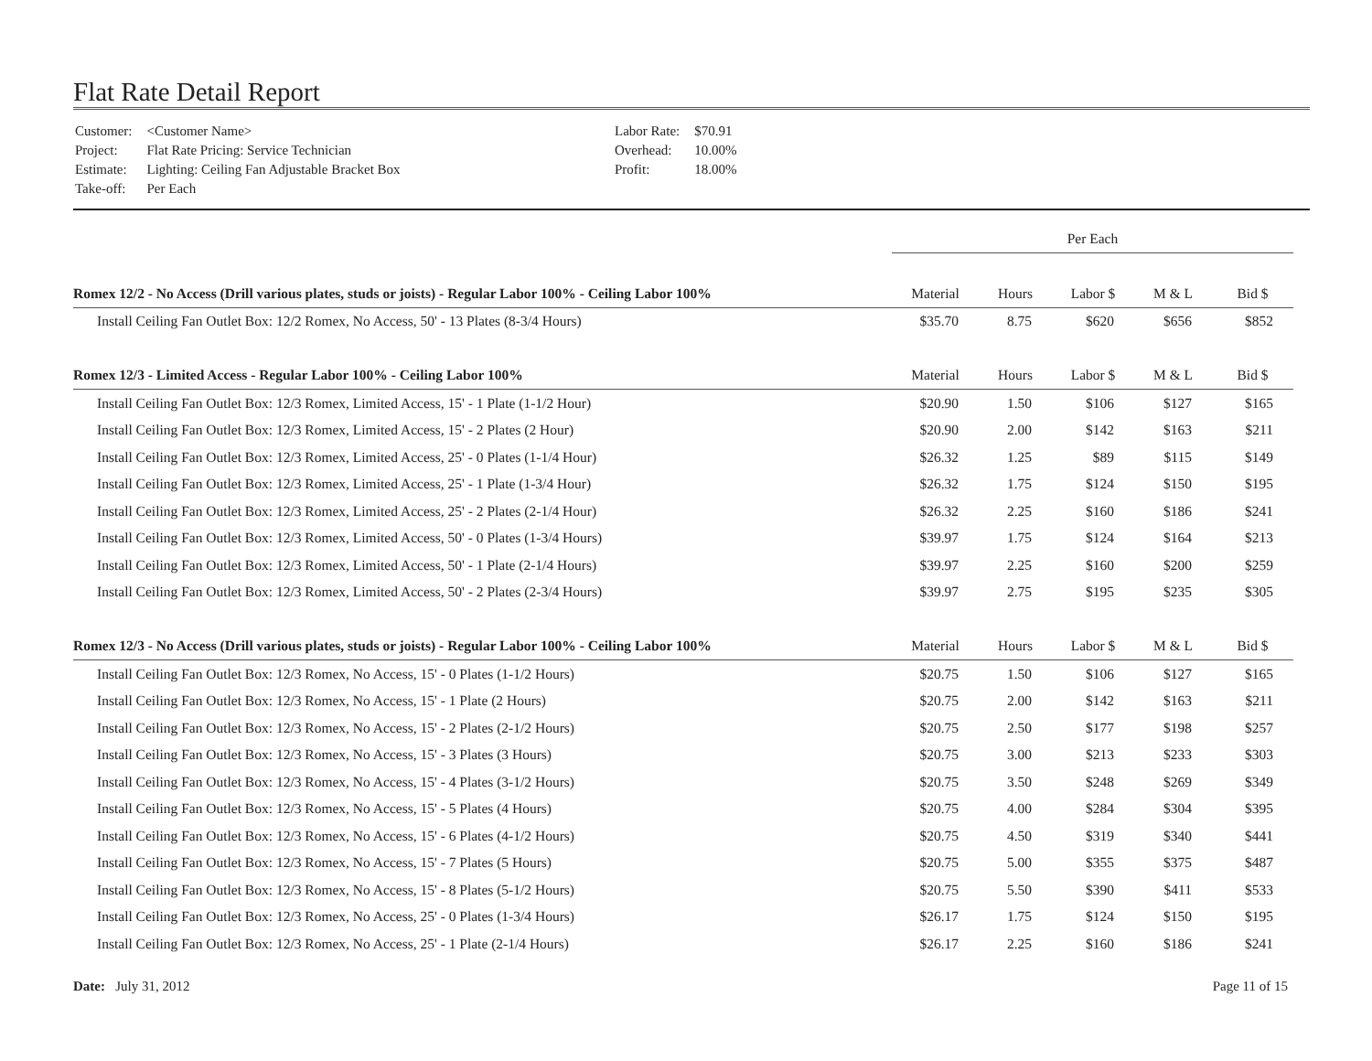Flat Rate Detail Report
| Customer: | <Customer Name> |
| Project: | Flat Rate Pricing: Service Technician |
| Estimate: | Lighting: Ceiling Fan Adjustable Bracket Box |
| Take-off: | Per Each |
| Labor Rate: | $70.91 |
| Overhead: | 10.00% |
| Profit: | 18.00% |
| | Per Each | | | | |
| Romex 12/2 - No Access (Drill various plates, studs or joists) - Regular Labor 100% - Ceiling Labor 100% | Material | Hours | Labor $ | M & L | Bid $ |
| Install Ceiling Fan Outlet Box: 12/2 Romex, No Access, 50' - 13 Plates (8-3/4 Hours) | $35.70 | 8.75 | $620 | $656 | $852 |
| Romex 12/3 - Limited Access - Regular Labor 100% - Ceiling Labor 100% | Material | Hours | Labor $ | M & L | Bid $ |
| Install Ceiling Fan Outlet Box: 12/3 Romex, Limited Access, 15' - 1 Plate (1-1/2 Hour) | $20.90 | 1.50 | $106 | $127 | $165 |
| Install Ceiling Fan Outlet Box: 12/3 Romex, Limited Access, 15' - 2 Plates (2 Hour) | $20.90 | 2.00 | $142 | $163 | $211 |
| Install Ceiling Fan Outlet Box: 12/3 Romex, Limited Access, 25' - 0 Plates (1-1/4 Hour) | $26.32 | 1.25 | $89 | $115 | $149 |
| Install Ceiling Fan Outlet Box: 12/3 Romex, Limited Access, 25' - 1 Plate (1-3/4 Hour) | $26.32 | 1.75 | $124 | $150 | $195 |
| Install Ceiling Fan Outlet Box: 12/3 Romex, Limited Access, 25' - 2 Plates (2-1/4 Hour) | $26.32 | 2.25 | $160 | $186 | $241 |
| Install Ceiling Fan Outlet Box: 12/3 Romex, Limited Access, 50' - 0 Plates (1-3/4 Hours) | $39.97 | 1.75 | $124 | $164 | $213 |
| Install Ceiling Fan Outlet Box: 12/3 Romex, Limited Access, 50' - 1 Plate (2-1/4 Hours) | $39.97 | 2.25 | $160 | $200 | $259 |
| Install Ceiling Fan Outlet Box: 12/3 Romex, Limited Access, 50' - 2 Plates (2-3/4 Hours) | $39.97 | 2.75 | $195 | $235 | $305 |
| Romex 12/3 - No Access (Drill various plates, studs or joists) - Regular Labor 100% - Ceiling Labor 100% | Material | Hours | Labor $ | M & L | Bid $ |
| Install Ceiling Fan Outlet Box: 12/3 Romex, No Access, 15' - 0 Plates (1-1/2 Hours) | $20.75 | 1.50 | $106 | $127 | $165 |
| Install Ceiling Fan Outlet Box: 12/3 Romex, No Access, 15' - 1 Plate (2 Hours) | $20.75 | 2.00 | $142 | $163 | $211 |
| Install Ceiling Fan Outlet Box: 12/3 Romex, No Access, 15' - 2 Plates (2-1/2 Hours) | $20.75 | 2.50 | $177 | $198 | $257 |
| Install Ceiling Fan Outlet Box: 12/3 Romex, No Access, 15' - 3 Plates (3 Hours) | $20.75 | 3.00 | $213 | $233 | $303 |
| Install Ceiling Fan Outlet Box: 12/3 Romex, No Access, 15' - 4 Plates (3-1/2 Hours) | $20.75 | 3.50 | $248 | $269 | $349 |
| Install Ceiling Fan Outlet Box: 12/3 Romex, No Access, 15' - 5 Plates (4 Hours) | $20.75 | 4.00 | $284 | $304 | $395 |
| Install Ceiling Fan Outlet Box: 12/3 Romex, No Access, 15' - 6 Plates (4-1/2 Hours) | $20.75 | 4.50 | $319 | $340 | $441 |
| Install Ceiling Fan Outlet Box: 12/3 Romex, No Access, 15' - 7 Plates (5 Hours) | $20.75 | 5.00 | $355 | $375 | $487 |
| Install Ceiling Fan Outlet Box: 12/3 Romex, No Access, 15' - 8 Plates (5-1/2 Hours) | $20.75 | 5.50 | $390 | $411 | $533 |
| Install Ceiling Fan Outlet Box: 12/3 Romex, No Access, 25' - 0 Plates (1-3/4 Hours) | $26.17 | 1.75 | $124 | $150 | $195 |
| Install Ceiling Fan Outlet Box: 12/3 Romex, No Access, 25' - 1 Plate (2-1/4 Hours) | $26.17 | 2.25 | $160 | $186 | $241 |
Date: July 31, 2012 Page 11 of 15